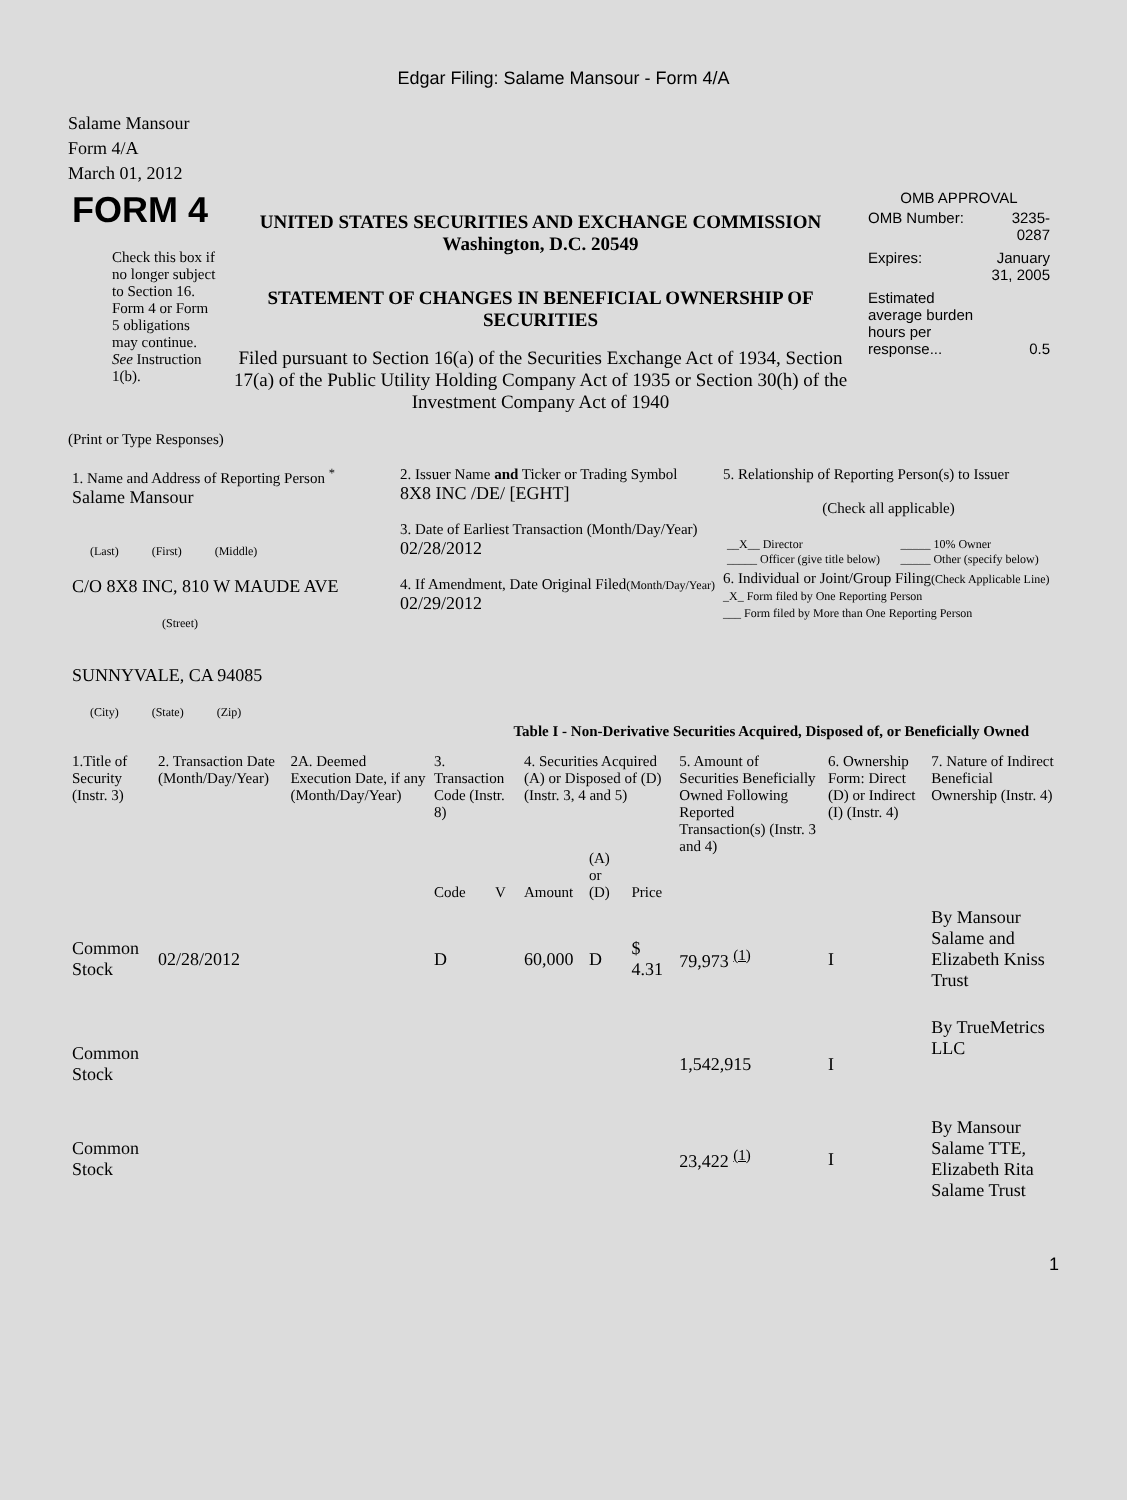Edgar Filing: Salame Mansour - Form 4/A
Salame Mansour
Form 4/A
March 01, 2012
| FORM 4 Check this box if no longer subject to Section 16. Form 4 or Form 5 obligations may continue. See Instruction 1(b). | UNITED STATES SECURITIES AND EXCHANGE COMMISSION Washington, D.C. 20549 STATEMENT OF CHANGES IN BENEFICIAL OWNERSHIP OF SECURITIES Filed pursuant to Section 16(a) of the Securities Exchange Act of 1934, Section 17(a) of the Public Utility Holding Company Act of 1935 or Section 30(h) of the Investment Company Act of 1940 | OMB APPROVAL / OMB Number: / 3235-0287 / / Expires: / January 31, 2005 / / Estimated average burden hours per response... / 0.5 / |
(Print or Type Responses)
| 1. Name and Address of Reporting Person <sup>*</sup> Salame Mansour (Last) (First) (Middle) C/O 8X8 INC, 810 W MAUDE AVE (Street) SUNNYVALE, CA 94085 (City) (State) (Zip) | 2. Issuer Name and Ticker or Trading Symbol 8X8 INC /DE/ [EGHT] 3. Date of Earliest Transaction (Month/Day/Year) 02/28/2012 4. If Amendment, Date Original Filed (Month/Day/Year) 02/29/2012 | 5. Relationship of Reporting Person(s) to Issuer (Check all applicable) / __X__ Director _____ Officer (give title below) / _____ 10% Owner _____ Other (specify below) / 6. Individual or Joint/Group Filing (Check Applicable Line) _X_ Form filed by One Reporting Person ___ Form filed by More than One Reporting Person |
Table I - Non-Derivative Securities Acquired, Disposed of, or Beneficially Owned
| 1.Title of Security (Instr. 3) | 2. Transaction Date (Month/Day/Year) | 2A. Deemed Execution Date, if any (Month/Day/Year) | 3. Transaction Code (Instr. 8) | | 4. Securities Acquired (A) or Disposed of (D) (Instr. 3, 4 and 5) | | | 5. Amount of Securities Beneficially Owned Following Reported Transaction(s) (Instr. 3 and 4) | 6. Ownership Form: Direct (D) or Indirect (I) (Instr. 4) | 7. Nature of Indirect Beneficial Ownership (Instr. 4) |
| --- | --- | --- | --- | --- | --- | --- | --- | --- | --- | --- |
| | | | Code | V | Amount | (A) or (D) | Price | | | |
| Common Stock | 02/28/2012 | | D | | 60,000 | D | $ 4.31 | 79,973 <sup>(1)</sup> | I | By Mansour Salame and Elizabeth Kniss Trust |
| Common Stock | | | | | | | | 1,542,915 | I | By TrueMetrics LLC |
| Common Stock | | | | | | | | 23,422 <sup>(1)</sup> | I | By Mansour Salame TTE, Elizabeth Rita Salame Trust |
1